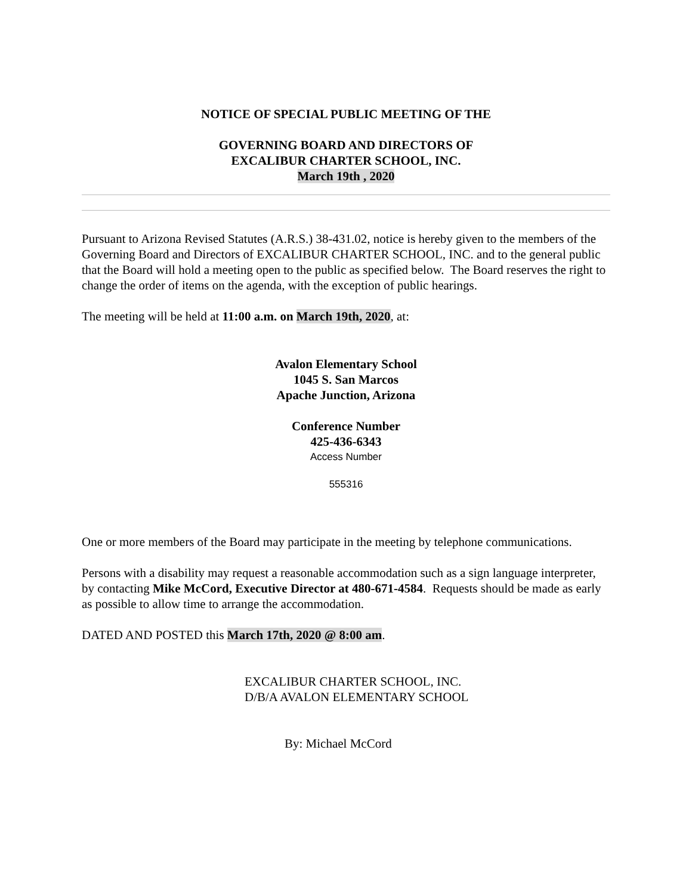NOTICE OF SPECIAL PUBLIC MEETING OF THE
GOVERNING BOARD AND DIRECTORS OF
EXCALIBUR CHARTER SCHOOL, INC.
March 19th , 2020
Pursuant to Arizona Revised Statutes (A.R.S.) 38-431.02, notice is hereby given to the members of the Governing Board and Directors of EXCALIBUR CHARTER SCHOOL, INC. and to the general public that the Board will hold a meeting open to the public as specified below. The Board reserves the right to change the order of items on the agenda, with the exception of public hearings.
The meeting will be held at 11:00 a.m. on March 19th, 2020, at:
Avalon Elementary School
1045 S. San Marcos
Apache Junction, Arizona
Conference Number
425-436-6343
Access Number
555316
One or more members of the Board may participate in the meeting by telephone communications.
Persons with a disability may request a reasonable accommodation such as a sign language interpreter, by contacting Mike McCord, Executive Director at 480-671-4584. Requests should be made as early as possible to allow time to arrange the accommodation.
DATED AND POSTED this March 17th, 2020 @ 8:00 am.
EXCALIBUR CHARTER SCHOOL, INC.
D/B/A AVALON ELEMENTARY SCHOOL
By: Michael McCord